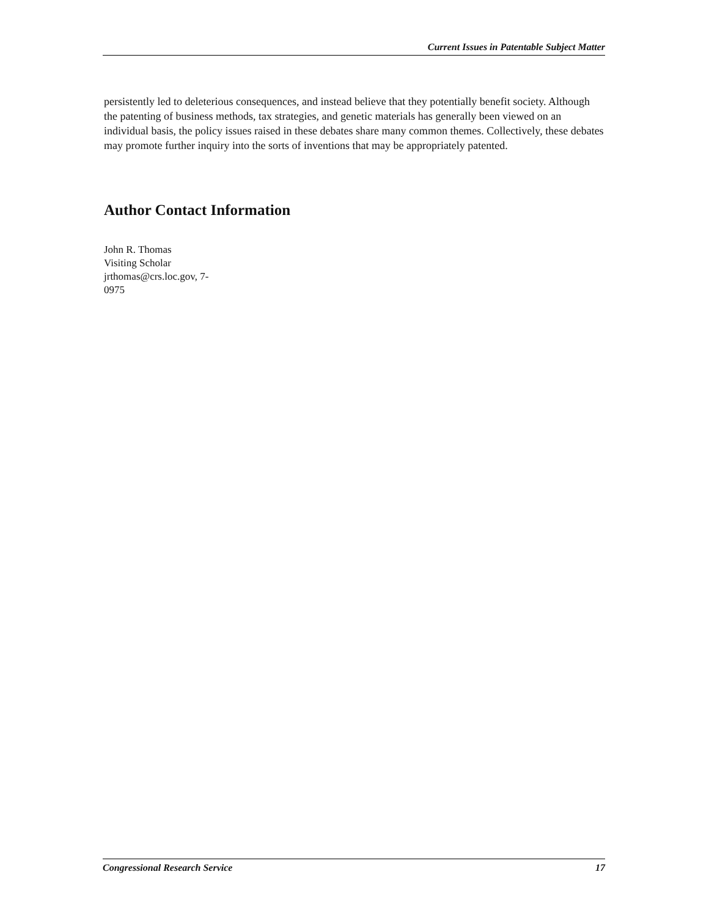Current Issues in Patentable Subject Matter
persistently led to deleterious consequences, and instead believe that they potentially benefit society. Although the patenting of business methods, tax strategies, and genetic materials has generally been viewed on an individual basis, the policy issues raised in these debates share many common themes. Collectively, these debates may promote further inquiry into the sorts of inventions that may be appropriately patented.
Author Contact Information
John R. Thomas
Visiting Scholar
jrthomas@crs.loc.gov, 7-0975
Congressional Research Service 17